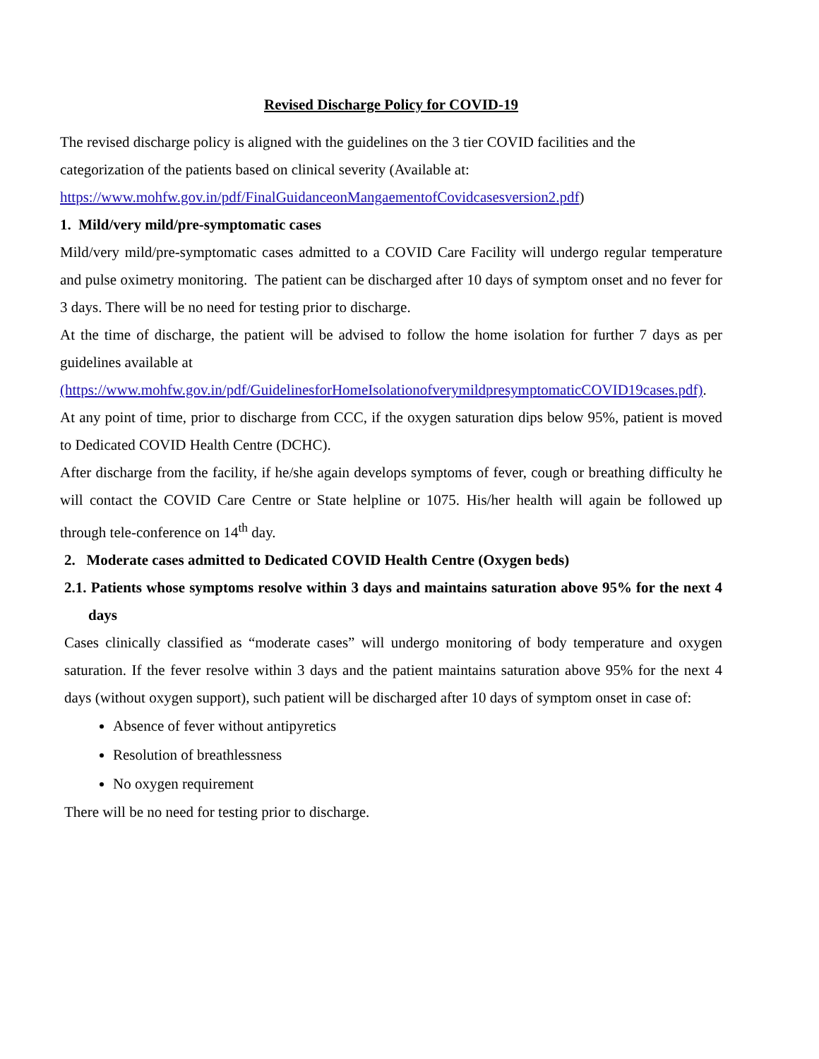Revised Discharge Policy for COVID-19
The revised discharge policy is aligned with the guidelines on the 3 tier COVID facilities and the categorization of the patients based on clinical severity (Available at:
https://www.mohfw.gov.in/pdf/FinalGuidanceonMangaementofCovidcasesversion2.pdf)
1. Mild/very mild/pre-symptomatic cases
Mild/very mild/pre-symptomatic cases admitted to a COVID Care Facility will undergo regular temperature and pulse oximetry monitoring. The patient can be discharged after 10 days of symptom onset and no fever for 3 days. There will be no need for testing prior to discharge.
At the time of discharge, the patient will be advised to follow the home isolation for further 7 days as per guidelines available at
(https://www.mohfw.gov.in/pdf/GuidelinesforHomeIsolationofverymildpresymptomaticCOVID19cases.pdf).
At any point of time, prior to discharge from CCC, if the oxygen saturation dips below 95%, patient is moved to Dedicated COVID Health Centre (DCHC).
After discharge from the facility, if he/she again develops symptoms of fever, cough or breathing difficulty he will contact the COVID Care Centre or State helpline or 1075. His/her health will again be followed up through tele-conference on 14<sup>th</sup> day.
2. Moderate cases admitted to Dedicated COVID Health Centre (Oxygen beds)
2.1. Patients whose symptoms resolve within 3 days and maintains saturation above 95% for the next 4 days
Cases clinically classified as “moderate cases” will undergo monitoring of body temperature and oxygen saturation. If the fever resolve within 3 days and the patient maintains saturation above 95% for the next 4 days (without oxygen support), such patient will be discharged after 10 days of symptom onset in case of:
Absence of fever without antipyretics
Resolution of breathlessness
No oxygen requirement
There will be no need for testing prior to discharge.